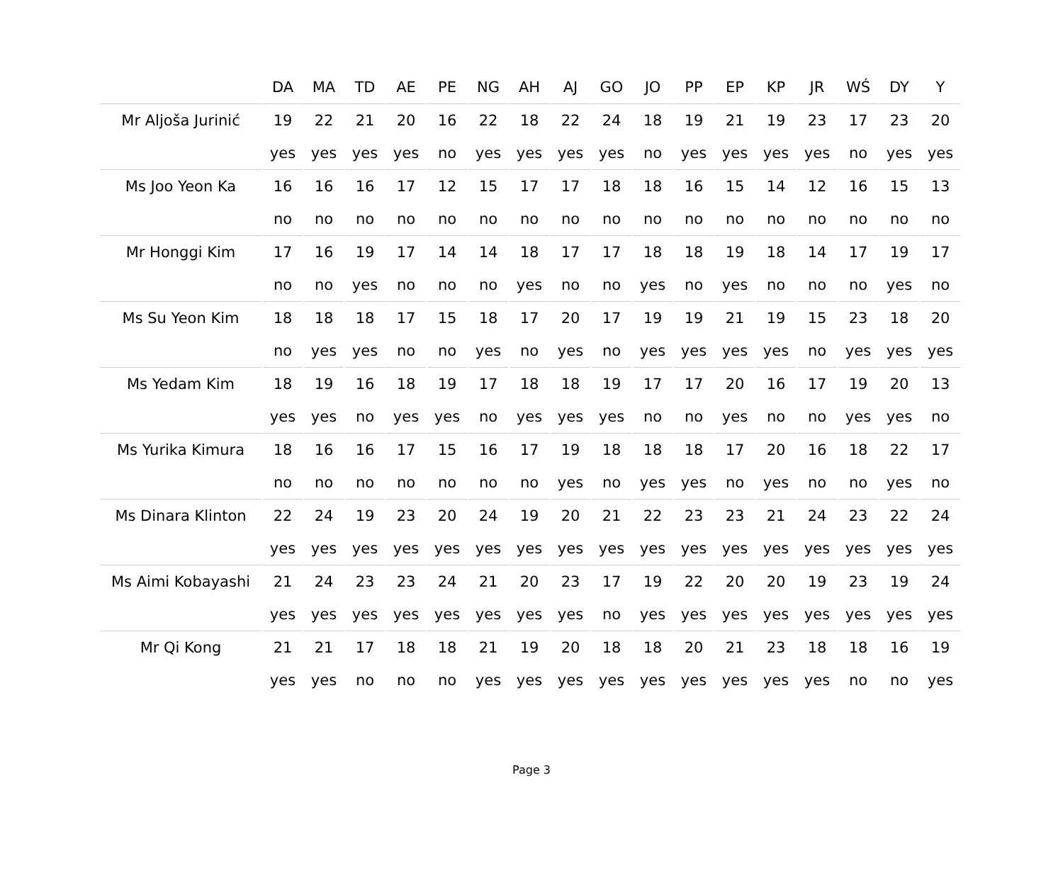| | DA | MA | TD | AE | PE | NG | AH | AJ | GO | JO | PP | EP | KP | JR | WŚ | DY | Y |
| --- | --- | --- | --- | --- | --- | --- | --- | --- | --- | --- | --- | --- | --- | --- | --- | --- | --- |
| Mr Aljoša Jurinić | 19 | 22 | 21 | 20 | 16 | 22 | 18 | 22 | 24 | 18 | 19 | 21 | 19 | 23 | 17 | 23 | 20 |
| | yes | yes | yes | yes | no | yes | yes | yes | yes | no | yes | yes | yes | yes | no | yes | yes |
| Ms Joo Yeon Ka | 16 | 16 | 16 | 17 | 12 | 15 | 17 | 17 | 18 | 18 | 16 | 15 | 14 | 12 | 16 | 15 | 13 |
| | no | no | no | no | no | no | no | no | no | no | no | no | no | no | no | no | no |
| Mr Honggi Kim | 17 | 16 | 19 | 17 | 14 | 14 | 18 | 17 | 17 | 18 | 18 | 19 | 18 | 14 | 17 | 19 | 17 |
| | no | no | yes | no | no | no | yes | no | no | yes | no | yes | no | no | no | yes | no |
| Ms Su Yeon Kim | 18 | 18 | 18 | 17 | 15 | 18 | 17 | 20 | 17 | 19 | 19 | 21 | 19 | 15 | 23 | 18 | 20 |
| | no | yes | yes | no | no | yes | no | yes | no | yes | yes | yes | yes | no | yes | yes | yes |
| Ms Yedam Kim | 18 | 19 | 16 | 18 | 19 | 17 | 18 | 18 | 19 | 17 | 17 | 20 | 16 | 17 | 19 | 20 | 13 |
| | yes | yes | no | yes | yes | no | yes | yes | yes | no | no | yes | no | no | yes | yes | no |
| Ms Yurika Kimura | 18 | 16 | 16 | 17 | 15 | 16 | 17 | 19 | 18 | 18 | 18 | 17 | 20 | 16 | 18 | 22 | 17 |
| | no | no | no | no | no | no | no | yes | no | yes | yes | no | yes | no | no | yes | no |
| Ms Dinara Klinton | 22 | 24 | 19 | 23 | 20 | 24 | 19 | 20 | 21 | 22 | 23 | 23 | 21 | 24 | 23 | 22 | 24 |
| | yes | yes | yes | yes | yes | yes | yes | yes | yes | yes | yes | yes | yes | yes | yes | yes | yes |
| Ms Aimi Kobayashi | 21 | 24 | 23 | 23 | 24 | 21 | 20 | 23 | 17 | 19 | 22 | 20 | 20 | 19 | 23 | 19 | 24 |
| | yes | yes | yes | yes | yes | yes | yes | yes | no | yes | yes | yes | yes | yes | yes | yes | yes |
| Mr Qi Kong | 21 | 21 | 17 | 18 | 18 | 21 | 19 | 20 | 18 | 18 | 20 | 21 | 23 | 18 | 18 | 16 | 19 |
| | yes | yes | no | no | no | yes | yes | yes | yes | yes | yes | yes | yes | yes | no | no | yes |
Page 3